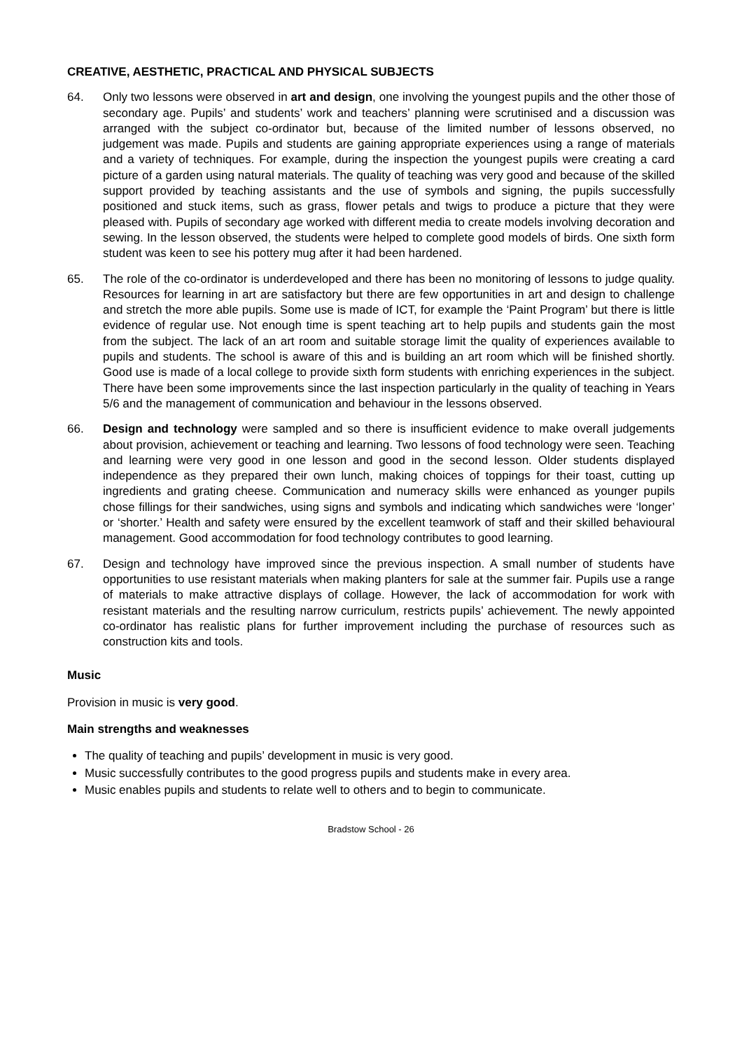CREATIVE, AESTHETIC, PRACTICAL AND PHYSICAL SUBJECTS
64. Only two lessons were observed in art and design, one involving the youngest pupils and the other those of secondary age. Pupils’ and students’ work and teachers’ planning were scrutinised and a discussion was arranged with the subject co-ordinator but, because of the limited number of lessons observed, no judgement was made. Pupils and students are gaining appropriate experiences using a range of materials and a variety of techniques. For example, during the inspection the youngest pupils were creating a card picture of a garden using natural materials. The quality of teaching was very good and because of the skilled support provided by teaching assistants and the use of symbols and signing, the pupils successfully positioned and stuck items, such as grass, flower petals and twigs to produce a picture that they were pleased with. Pupils of secondary age worked with different media to create models involving decoration and sewing. In the lesson observed, the students were helped to complete good models of birds. One sixth form student was keen to see his pottery mug after it had been hardened.
65. The role of the co-ordinator is underdeveloped and there has been no monitoring of lessons to judge quality. Resources for learning in art are satisfactory but there are few opportunities in art and design to challenge and stretch the more able pupils. Some use is made of ICT, for example the ‘Paint Program’ but there is little evidence of regular use. Not enough time is spent teaching art to help pupils and students gain the most from the subject. The lack of an art room and suitable storage limit the quality of experiences available to pupils and students. The school is aware of this and is building an art room which will be finished shortly. Good use is made of a local college to provide sixth form students with enriching experiences in the subject. There have been some improvements since the last inspection particularly in the quality of teaching in Years 5/6 and the management of communication and behaviour in the lessons observed.
66. Design and technology were sampled and so there is insufficient evidence to make overall judgements about provision, achievement or teaching and learning. Two lessons of food technology were seen. Teaching and learning were very good in one lesson and good in the second lesson. Older students displayed independence as they prepared their own lunch, making choices of toppings for their toast, cutting up ingredients and grating cheese. Communication and numeracy skills were enhanced as younger pupils chose fillings for their sandwiches, using signs and symbols and indicating which sandwiches were ‘longer’ or ‘shorter.’ Health and safety were ensured by the excellent teamwork of staff and their skilled behavioural management. Good accommodation for food technology contributes to good learning.
67. Design and technology have improved since the previous inspection. A small number of students have opportunities to use resistant materials when making planters for sale at the summer fair. Pupils use a range of materials to make attractive displays of collage. However, the lack of accommodation for work with resistant materials and the resulting narrow curriculum, restricts pupils’ achievement. The newly appointed co-ordinator has realistic plans for further improvement including the purchase of resources such as construction kits and tools.
Music
Provision in music is very good.
Main strengths and weaknesses
The quality of teaching and pupils’ development in music is very good.
Music successfully contributes to the good progress pupils and students make in every area.
Music enables pupils and students to relate well to others and to begin to communicate.
Bradstow School - 26